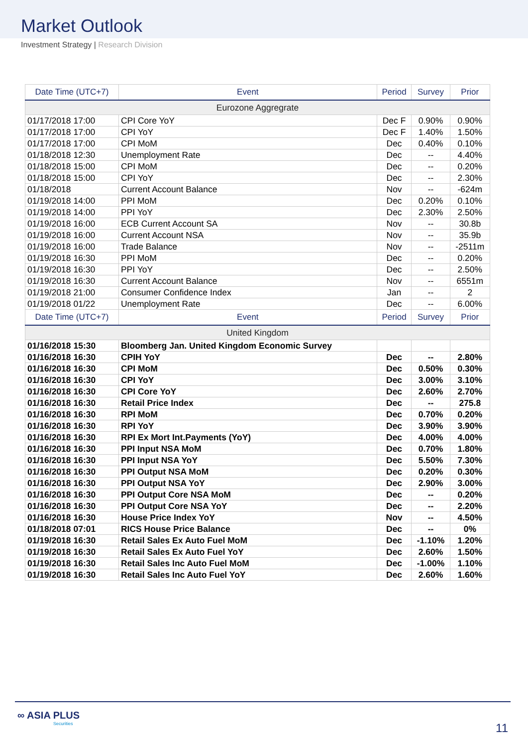Market Outlook
Investment Strategy | Research Division
| Date Time (UTC+7) | Event | Period | Survey | Prior |
| --- | --- | --- | --- | --- |
| Eurozone Aggregrate | | | | |
| 01/17/2018 17:00 | CPI Core YoY | Dec F | 0.90% | 0.90% |
| 01/17/2018 17:00 | CPI YoY | Dec F | 1.40% | 1.50% |
| 01/17/2018 17:00 | CPI MoM | Dec | 0.40% | 0.10% |
| 01/18/2018 12:30 | Unemployment Rate | Dec | -- | 4.40% |
| 01/18/2018 15:00 | CPI MoM | Dec | -- | 0.20% |
| 01/18/2018 15:00 | CPI YoY | Dec | -- | 2.30% |
| 01/18/2018 | Current Account Balance | Nov | -- | -624m |
| 01/19/2018 14:00 | PPI MoM | Dec | 0.20% | 0.10% |
| 01/19/2018 14:00 | PPI YoY | Dec | 2.30% | 2.50% |
| 01/19/2018 16:00 | ECB Current Account SA | Nov | -- | 30.8b |
| 01/19/2018 16:00 | Current Account NSA | Nov | -- | 35.9b |
| 01/19/2018 16:00 | Trade Balance | Nov | -- | -2511m |
| 01/19/2018 16:30 | PPI MoM | Dec | -- | 0.20% |
| 01/19/2018 16:30 | PPI YoY | Dec | -- | 2.50% |
| 01/19/2018 16:30 | Current Account Balance | Nov | -- | 6551m |
| 01/19/2018 21:00 | Consumer Confidence Index | Jan | -- | 2 |
| 01/19/2018 01/22 | Unemployment Rate | Dec | -- | 6.00% |
| Date Time (UTC+7) | Event | Period | Survey | Prior |
| United Kingdom | | | | |
| 01/16/2018 15:30 | Bloomberg Jan. United Kingdom Economic Survey | | | |
| 01/16/2018 16:30 | CPIH YoY | Dec | -- | 2.80% |
| 01/16/2018 16:30 | CPI MoM | Dec | 0.50% | 0.30% |
| 01/16/2018 16:30 | CPI YoY | Dec | 3.00% | 3.10% |
| 01/16/2018 16:30 | CPI Core YoY | Dec | 2.60% | 2.70% |
| 01/16/2018 16:30 | Retail Price Index | Dec | -- | 275.8 |
| 01/16/2018 16:30 | RPI MoM | Dec | 0.70% | 0.20% |
| 01/16/2018 16:30 | RPI YoY | Dec | 3.90% | 3.90% |
| 01/16/2018 16:30 | RPI Ex Mort Int.Payments (YoY) | Dec | 4.00% | 4.00% |
| 01/16/2018 16:30 | PPI Input NSA MoM | Dec | 0.70% | 1.80% |
| 01/16/2018 16:30 | PPI Input NSA YoY | Dec | 5.50% | 7.30% |
| 01/16/2018 16:30 | PPI Output NSA MoM | Dec | 0.20% | 0.30% |
| 01/16/2018 16:30 | PPI Output NSA YoY | Dec | 2.90% | 3.00% |
| 01/16/2018 16:30 | PPI Output Core NSA MoM | Dec | -- | 0.20% |
| 01/16/2018 16:30 | PPI Output Core NSA YoY | Dec | -- | 2.20% |
| 01/16/2018 16:30 | House Price Index YoY | Nov | -- | 4.50% |
| 01/18/2018 07:01 | RICS House Price Balance | Dec | -- | 0% |
| 01/19/2018 16:30 | Retail Sales Ex Auto Fuel MoM | Dec | -1.10% | 1.20% |
| 01/19/2018 16:30 | Retail Sales Ex Auto Fuel YoY | Dec | 2.60% | 1.50% |
| 01/19/2018 16:30 | Retail Sales Inc Auto Fuel MoM | Dec | -1.00% | 1.10% |
| 01/19/2018 16:30 | Retail Sales Inc Auto Fuel YoY | Dec | 2.60% | 1.60% |
∞ ASIA PLUS
Securities
11